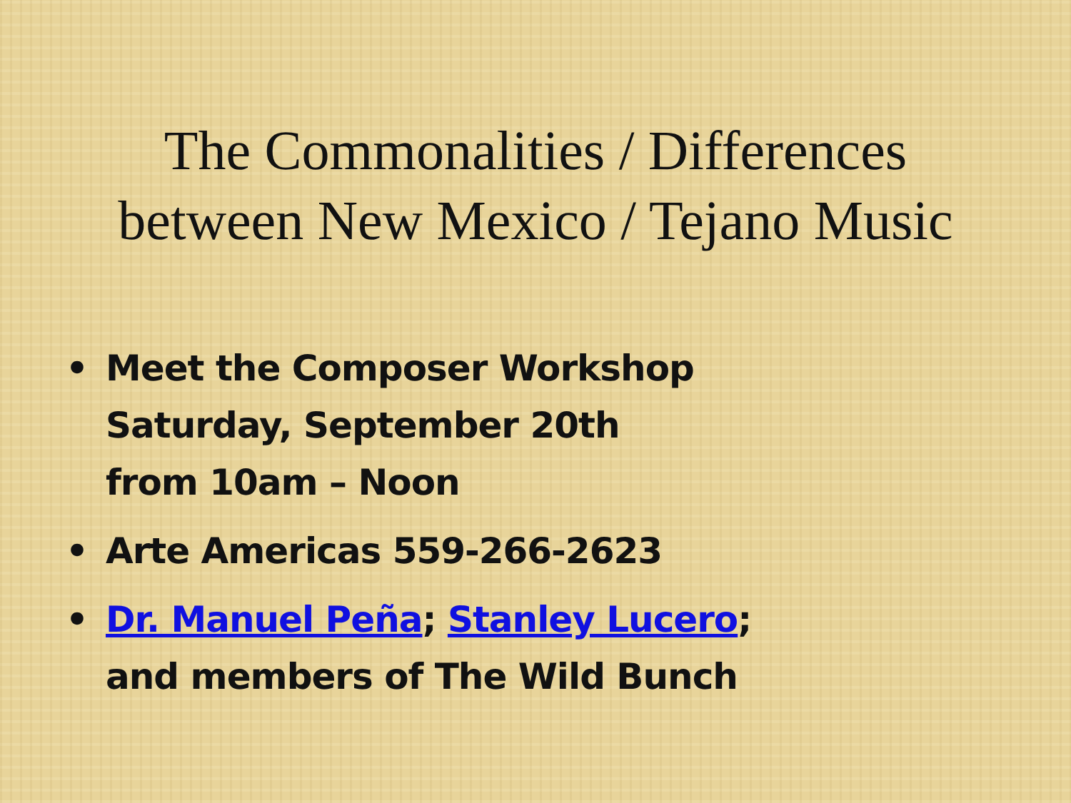The Commonalities / Differences
between New Mexico / Tejano Music
• Meet the Composer Workshop
Saturday, September 20th
from 10am – Noon
• Arte Americas 559-266-2623
• Dr. Manuel Peña; Stanley Lucero;
and members of The Wild Bunch